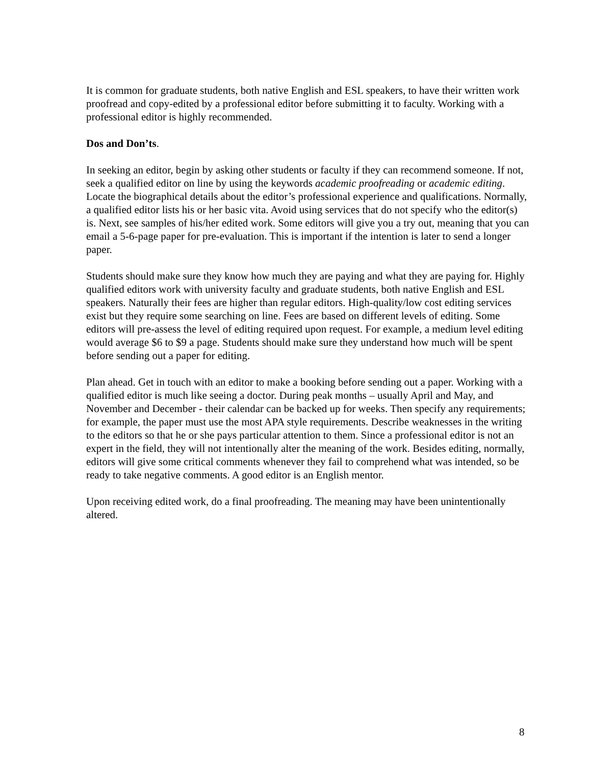It is common for graduate students, both native English and ESL speakers, to have their written work proofread and copy-edited by a professional editor before submitting it to faculty. Working with a professional editor is highly recommended.
Dos and Don’ts.
In seeking an editor, begin by asking other students or faculty if they can recommend someone. If not, seek a qualified editor on line by using the keywords academic proofreading or academic editing. Locate the biographical details about the editor’s professional experience and qualifications. Normally, a qualified editor lists his or her basic vita. Avoid using services that do not specify who the editor(s) is. Next, see samples of his/her edited work. Some editors will give you a try out, meaning that you can email a 5-6-page paper for pre-evaluation. This is important if the intention is later to send a longer paper.
Students should make sure they know how much they are paying and what they are paying for. Highly qualified editors work with university faculty and graduate students, both native English and ESL speakers. Naturally their fees are higher than regular editors. High-quality/low cost editing services exist but they require some searching on line. Fees are based on different levels of editing. Some editors will pre-assess the level of editing required upon request. For example, a medium level editing would average $6 to $9 a page. Students should make sure they understand how much will be spent before sending out a paper for editing.
Plan ahead. Get in touch with an editor to make a booking before sending out a paper. Working with a qualified editor is much like seeing a doctor. During peak months – usually April and May, and November and December - their calendar can be backed up for weeks. Then specify any requirements; for example, the paper must use the most APA style requirements. Describe weaknesses in the writing to the editors so that he or she pays particular attention to them. Since a professional editor is not an expert in the field, they will not intentionally alter the meaning of the work. Besides editing, normally, editors will give some critical comments whenever they fail to comprehend what was intended, so be ready to take negative comments. A good editor is an English mentor.
Upon receiving edited work, do a final proofreading. The meaning may have been unintentionally altered.
8